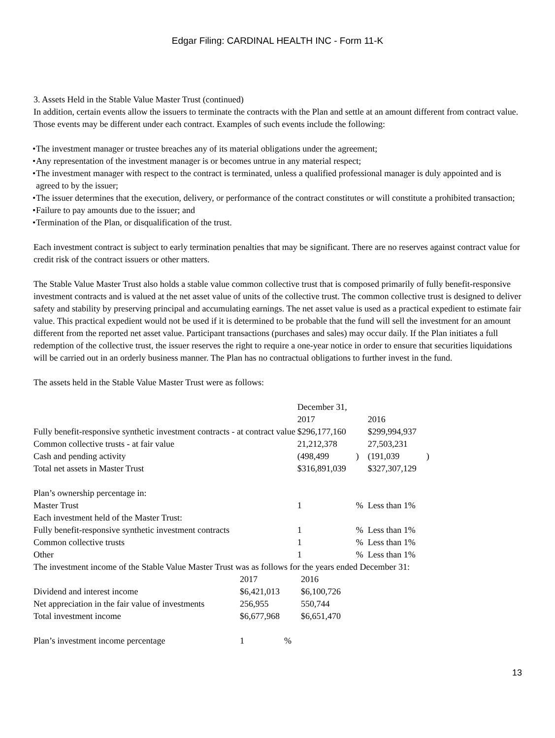Edgar Filing: CARDINAL HEALTH INC - Form 11-K
3. Assets Held in the Stable Value Master Trust (continued)
In addition, certain events allow the issuers to terminate the contracts with the Plan and settle at an amount different from contract value. Those events may be different under each contract. Examples of such events include the following:
• The investment manager or trustee breaches any of its material obligations under the agreement;
• Any representation of the investment manager is or becomes untrue in any material respect;
• The investment manager with respect to the contract is terminated, unless a qualified professional manager is duly appointed and is agreed to by the issuer;
• The issuer determines that the execution, delivery, or performance of the contract constitutes or will constitute a prohibited transaction;
• Failure to pay amounts due to the issuer; and
• Termination of the Plan, or disqualification of the trust.
Each investment contract is subject to early termination penalties that may be significant. There are no reserves against contract value for credit risk of the contract issuers or other matters.
The Stable Value Master Trust also holds a stable value common collective trust that is composed primarily of fully benefit-responsive investment contracts and is valued at the net asset value of units of the collective trust. The common collective trust is designed to deliver safety and stability by preserving principal and accumulating earnings. The net asset value is used as a practical expedient to estimate fair value. This practical expedient would not be used if it is determined to be probable that the fund will sell the investment for an amount different from the reported net asset value. Participant transactions (purchases and sales) may occur daily. If the Plan initiates a full redemption of the collective trust, the issuer reserves the right to require a one-year notice in order to ensure that securities liquidations will be carried out in an orderly business manner. The Plan has no contractual obligations to further invest in the fund.
The assets held in the Stable Value Master Trust were as follows:
| | December 31, | | | |
| | 2017 | | 2016 | |
| Fully benefit-responsive synthetic investment contracts - at contract value | $296,177,160 | | $299,994,937 | |
| Common collective trusts - at fair value | 21,212,378 | | 27,503,231 | |
| Cash and pending activity | (498,499 | ) | (191,039 | ) |
| Total net assets in Master Trust | $316,891,039 | | $327,307,129 | |
| Plan’s ownership percentage in: | | | | |
| Master Trust | 1 | % | Less than 1% | |
| Each investment held of the Master Trust: | | | | |
| Fully benefit-responsive synthetic investment contracts | 1 | % | Less than 1% | |
| Common collective trusts | 1 | % | Less than 1% | |
| Other | 1 | % | Less than 1% | |
The investment income of the Stable Value Master Trust was as follows for the years ended December 31:
| | 2017 | 2016 |
| Dividend and interest income | $6,421,013 | $6,100,726 |
| Net appreciation in the fair value of investments | 256,955 | 550,744 |
| Total investment income | $6,677,968 | $6,651,470 |
| Plan’s investment income percentage | 1 % | |
13